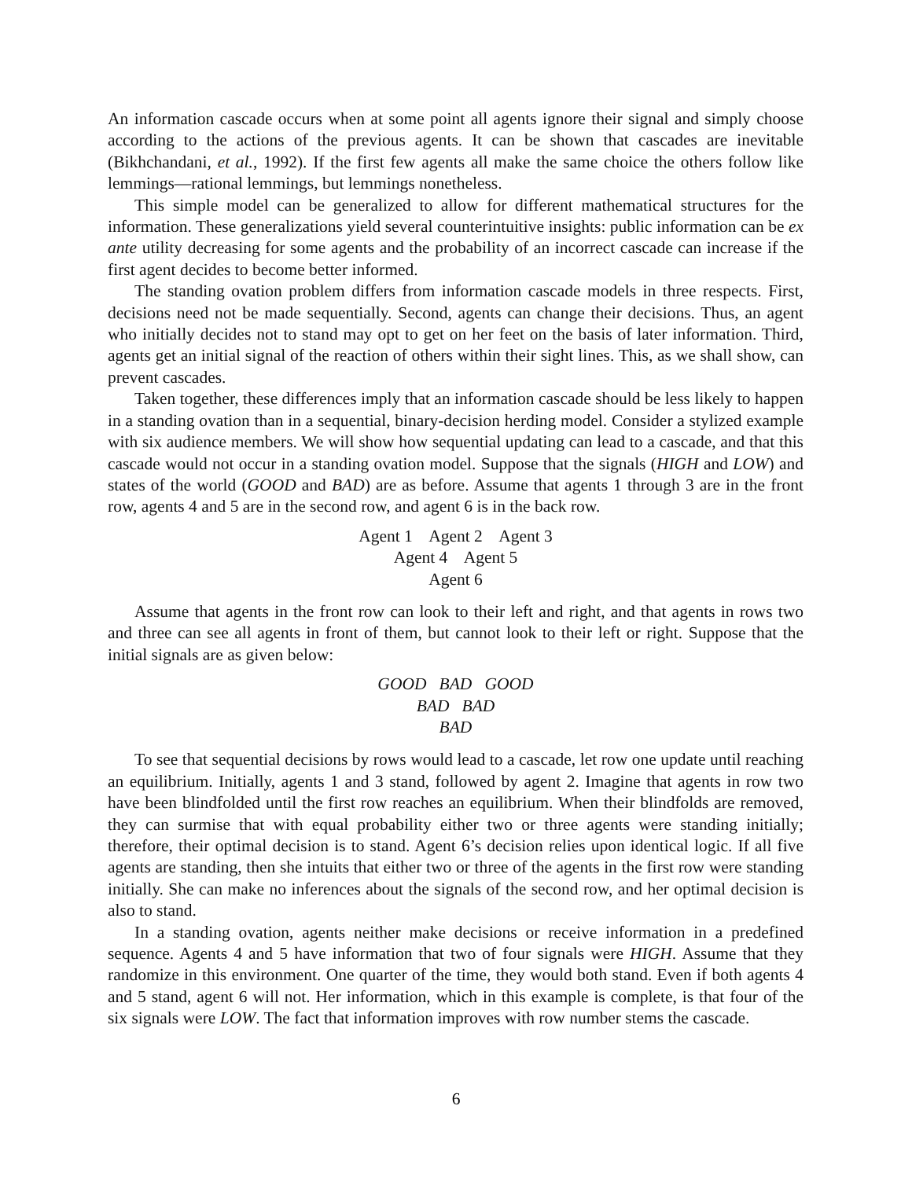An information cascade occurs when at some point all agents ignore their signal and simply choose according to the actions of the previous agents. It can be shown that cascades are inevitable (Bikhchandani, et al., 1992). If the first few agents all make the same choice the others follow like lemmings—rational lemmings, but lemmings nonetheless.
This simple model can be generalized to allow for different mathematical structures for the information. These generalizations yield several counterintuitive insights: public information can be ex ante utility decreasing for some agents and the probability of an incorrect cascade can increase if the first agent decides to become better informed.
The standing ovation problem differs from information cascade models in three respects. First, decisions need not be made sequentially. Second, agents can change their decisions. Thus, an agent who initially decides not to stand may opt to get on her feet on the basis of later information. Third, agents get an initial signal of the reaction of others within their sight lines. This, as we shall show, can prevent cascades.
Taken together, these differences imply that an information cascade should be less likely to happen in a standing ovation than in a sequential, binary-decision herding model. Consider a stylized example with six audience members. We will show how sequential updating can lead to a cascade, and that this cascade would not occur in a standing ovation model. Suppose that the signals (HIGH and LOW) and states of the world (GOOD and BAD) are as before. Assume that agents 1 through 3 are in the front row, agents 4 and 5 are in the second row, and agent 6 is in the back row.
Agent 1 Agent 2 Agent 3
Agent 4 Agent 5
Agent 6
Assume that agents in the front row can look to their left and right, and that agents in rows two and three can see all agents in front of them, but cannot look to their left or right. Suppose that the initial signals are as given below:
GOOD BAD GOOD
BAD BAD
BAD
To see that sequential decisions by rows would lead to a cascade, let row one update until reaching an equilibrium. Initially, agents 1 and 3 stand, followed by agent 2. Imagine that agents in row two have been blindfolded until the first row reaches an equilibrium. When their blindfolds are removed, they can surmise that with equal probability either two or three agents were standing initially; therefore, their optimal decision is to stand. Agent 6’s decision relies upon identical logic. If all five agents are standing, then she intuits that either two or three of the agents in the first row were standing initially. She can make no inferences about the signals of the second row, and her optimal decision is also to stand.
In a standing ovation, agents neither make decisions or receive information in a predefined sequence. Agents 4 and 5 have information that two of four signals were HIGH. Assume that they randomize in this environment. One quarter of the time, they would both stand. Even if both agents 4 and 5 stand, agent 6 will not. Her information, which in this example is complete, is that four of the six signals were LOW. The fact that information improves with row number stems the cascade.
6